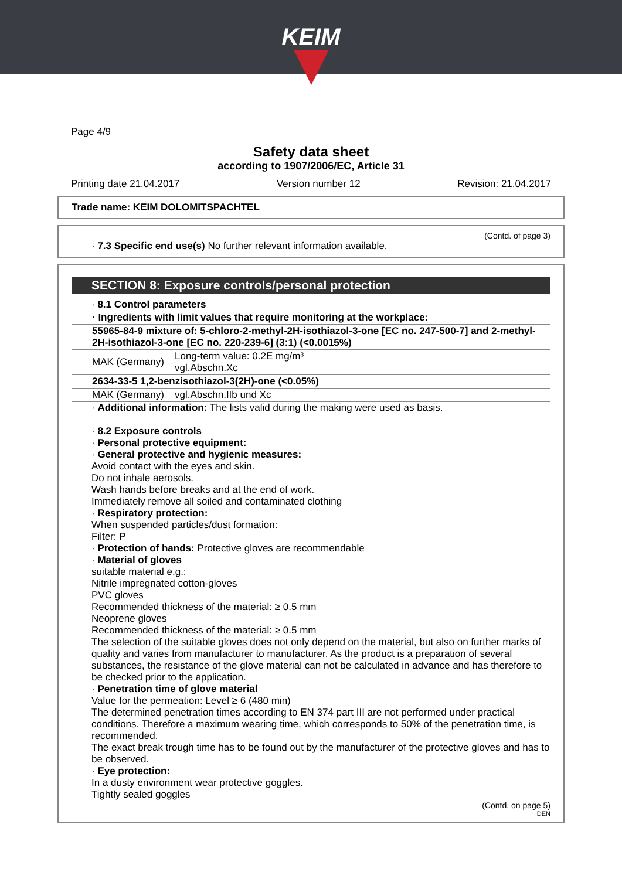KEIM
Page 4/9
Safety data sheet
according to 1907/2006/EC, Article 31
Printing date 21.04.2017 Version number 12 Revision: 21.04.2017
Trade name: KEIM DOLOMITSPACHTEL
(Contd. of page 3)
· 7.3 Specific end use(s) No further relevant information available.
SECTION 8: Exposure controls/personal protection
· 8.1 Control parameters
| · Ingredients with limit values that require monitoring at the workplace: | |
| 55965-84-9 mixture of: 5-chloro-2-methyl-2H-isothiazol-3-one [EC no. 247-500-7] and 2-methyl-2H-isothiazol-3-one [EC no. 220-239-6] (3:1) (<0.0015%) | |
| MAK (Germany) | Long-term value: 0.2E mg/m³ vgl.Abschn.Xc |
| 2634-33-5 1,2-benzisothiazol-3(2H)-one (<0.05%) | |
| MAK (Germany) | vgl.Abschn.IIb und Xc |
· Additional information: The lists valid during the making were used as basis.
· 8.2 Exposure controls
· Personal protective equipment:
· General protective and hygienic measures:
Avoid contact with the eyes and skin.
Do not inhale aerosols.
Wash hands before breaks and at the end of work.
Immediately remove all soiled and contaminated clothing
· Respiratory protection:
When suspended particles/dust formation:
Filter: P
· Protection of hands: Protective gloves are recommendable
· Material of gloves
suitable material e.g.:
Nitrile impregnated cotton-gloves
PVC gloves
Recommended thickness of the material: ≥ 0.5 mm
Neoprene gloves
Recommended thickness of the material: ≥ 0.5 mm
The selection of the suitable gloves does not only depend on the material, but also on further marks of quality and varies from manufacturer to manufacturer. As the product is a preparation of several substances, the resistance of the glove material can not be calculated in advance and has therefore to be checked prior to the application.
· Penetration time of glove material
Value for the permeation: Level ≥ 6 (480 min)
The determined penetration times according to EN 374 part III are not performed under practical conditions. Therefore a maximum wearing time, which corresponds to 50% of the penetration time, is recommended.
The exact break trough time has to be found out by the manufacturer of the protective gloves and has to be observed.
· Eye protection:
In a dusty environment wear protective goggles.
Tightly sealed goggles
(Contd. on page 5)
DEN